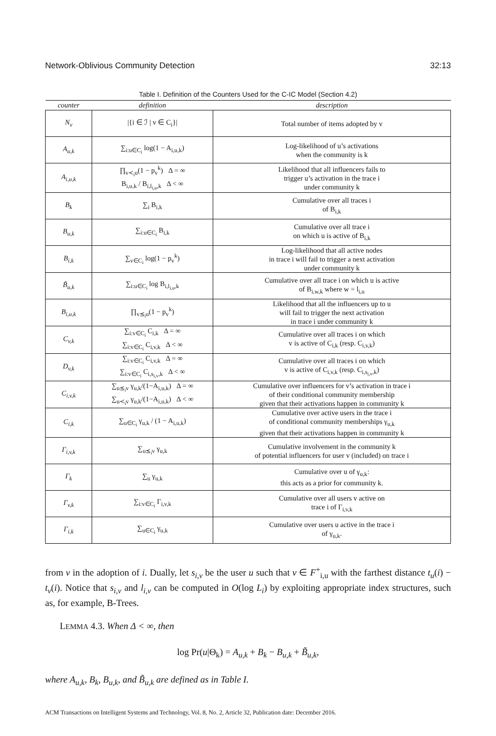Network-Oblivious Community Detection 32:13
Table I. Definition of the Counters Used for the C-IC Model (Section 4.2)
| counter | definition | description |
| --- | --- | --- |
| N<sub>v</sub> | /{i ∈ ℐ / v ∈ C<sub>i</sub>}/ | Total number of items adopted by v |
| A<sub>u,k</sub> | ∑<sub>i:u∈C<sub>i</sub></sub> log(1 − A<sub>i,u,k</sub>) | Log-likelihood of u’s activations when the community is k |
| A<sub>i,u,k</sub> | ∏<sub>v≺<sub>i</sub>u</sub>(1 − p<sub>v</sub><sup>k</sup>) Δ = ∞ B<sub>i,u,k</sub> / B<sub>i,l<sub>i,u</sub>,k</sub> Δ < ∞ | Likelihood that all influencers fails to trigger u’s activation in the trace i under community k |
| B<sub>k</sub> | ∑<sub>i</sub> B<sub>i,k</sub> | Cumulative over all traces i of B<sub>i,k</sub> |
| B<sub>u,k</sub> | ∑<sub>i:u∈C<sub>i</sub></sub> B<sub>i,k</sub> | Cumulative over all trace i on which u is active of B<sub>i,k</sub> |
| B<sub>i,k</sub> | ∑<sub>v∈C<sub>i</sub></sub> log(1 − p<sub>v</sub><sup>k</sup>) | Log-likelihood that all active nodes in trace i will fail to trigger a next activation under community k |
| B̃<sub>u,k</sub> | ∑<sub>i:u∈C<sub>i</sub></sub> log B<sub>i,l<sub>i,u</sub>,k</sub> | Cumulative over all trace i on which u is active of B<sub>i,w,k</sub> where w = l<sub>i,u</sub> |
| B<sub>i,u,k</sub> | ∏<sub>v⪯<sub>i</sub>u</sub>(1 − p<sub>v</sub><sup>k</sup>) | Likelihood that all the influencers up to u will fail to trigger the next activation in trace i under community k |
| C<sub>v,k</sub> | ∑<sub>i:v∈C<sub>i</sub></sub> C<sub>i,k</sub> Δ = ∞ ∑<sub>i:v∈C<sub>i</sub></sub> C<sub>i,v,k</sub> Δ < ∞ | Cumulative over all traces i on which v is active of C<sub>i,k</sub> (resp. C<sub>i,v,k</sub>) |
| D<sub>v,k</sub> | ∑<sub>i:v∈C<sub>i</sub></sub> C<sub>i,v,k</sub> Δ = ∞ ∑<sub>i:v∈C<sub>i</sub></sub> C<sub>i,s<sub>i,v</sub>,k</sub> Δ < ∞ | Cumulative over all traces i on which v is active of C<sub>i,v,k</sub> (resp. C<sub>i,s<sub>i,v</sub>,k</sub>) |
| C<sub>i,v,k</sub> | ∑<sub>u⪯<sub>i</sub>v</sub> γ<sub>u,k</sub>/(1−A<sub>i,u,k</sub>) Δ = ∞ ∑<sub>u≺<sub>i</sub>v</sub> γ<sub>u,k</sub>/(1−A<sub>i,u,k</sub>) Δ < ∞ | Cumulative over influencers for v’s activation in trace i of their conditional community membership given that their activations happen in community k |
| C<sub>i,k</sub> | ∑<sub>u∈C<sub>i</sub></sub> γ<sub>u,k</sub> / (1 − A<sub>i,u,k</sub>) | Cumulative over active users in the trace i of conditional community memberships γ<sub>u,k</sub> given that their activations happen in community k |
| Γ<sub>i,v,k</sub> | ∑<sub>u⪯<sub>i</sub>v</sub> γ<sub>u,k</sub> | Cumulative involvement in the community k of potential influencers for user v (included) on trace i |
| Γ<sub>k</sub> | ∑<sub>u</sub> γ<sub>u,k</sub> | Cumulative over u of γ<sub>u,k</sub>: this acts as a prior for community k. |
| Γ<sub>v,k</sub> | ∑<sub>i:v∈C<sub>i</sub></sub> Γ<sub>i,v,k</sub> | Cumulative over all users v active on trace i of Γ<sub>i,v,k</sub> |
| Γ<sub>i,k</sub> | ∑<sub>u∈C<sub>i</sub></sub> γ<sub>u,k</sub> | Cumulative over users u active in the trace i of γ<sub>u,k</sub>. |
from v in the adoption of i. Dually, let s<sub>i,v</sub> be the user u such that v ∈ F<sup>+</sup><sub>i,u</sub> with the farthest distance t<sub>u</sub>(i) − t<sub>v</sub>(i). Notice that s<sub>i,v</sub> and l<sub>i,v</sub> can be computed in O(log L<sub>i</sub>) by exploiting appropriate index structures, such as, for example, B-Trees.
LEMMA 4.3. When Δ < ∞, then
log Pr(u|Θ<sub>k</sub>) = A<sub>u,k</sub> + B<sub>k</sub> − B<sub>u,k</sub> + B̃<sub>u,k</sub>,
where A<sub>u,k</sub>, B<sub>k</sub>, B<sub>u,k</sub>, and B̃<sub>u,k</sub> are defined as in Table I.
ACM Transactions on Intelligent Systems and Technology, Vol. 8, No. 2, Article 32, Publication date: December 2016.